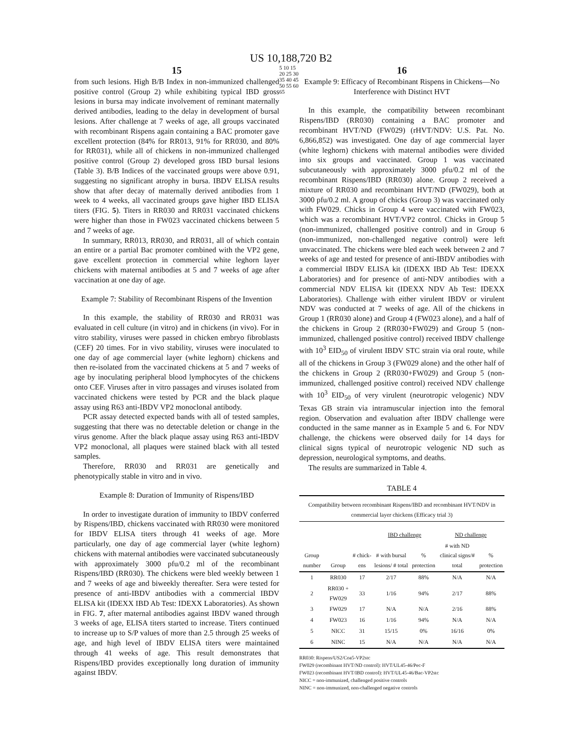US 10,188,720 B2
15
from such lesions. High B/B Index in non-immunized challenged positive control (Group 2) while exhibiting typical IBD gross lesions in bursa may indicate involvement of reminant maternally derived antibodies, leading to the delay in development of bursal lesions. After challenge at 7 weeks of age, all groups vaccinated with recombinant Rispens again containing a BAC promoter gave excellent protection (84% for RR013, 91% for RR030, and 80% for RR031), while all of chickens in non-immunized challenged positive control (Group 2) developed gross IBD bursal lesions (Table 3). B/B Indices of the vaccinated groups were above 0.91, suggesting no significant atrophy in bursa. IBDV ELISA results show that after decay of maternally derived antibodies from 1 week to 4 weeks, all vaccinated groups gave higher IBD ELISA titers (FIG. 5). Titers in RR030 and RR031 vaccinated chickens were higher than those in FW023 vaccinated chickens between 5 and 7 weeks of age.
In summary, RR013, RR030, and RR031, all of which contain an entire or a partial Bac promoter combined with the VP2 gene, gave excellent protection in commercial white leghorn layer chickens with maternal antibodies at 5 and 7 weeks of age after vaccination at one day of age.
Example 7: Stability of Recombinant Rispens of the Invention
In this example, the stability of RR030 and RR031 was evaluated in cell culture (in vitro) and in chickens (in vivo). For in vitro stability, viruses were passed in chicken embryo fibroblasts (CEF) 20 times. For in vivo stability, viruses were inoculated to one day of age commercial layer (white leghorn) chickens and then re-isolated from the vaccinated chickens at 5 and 7 weeks of age by inoculating peripheral blood lymphocytes of the chickens onto CEF. Viruses after in vitro passages and viruses isolated from vaccinated chickens were tested by PCR and the black plaque assay using R63 anti-IBDV VP2 monoclonal antibody.
PCR assay detected expected bands with all of tested samples, suggesting that there was no detectable deletion or change in the virus genome. After the black plaque assay using R63 anti-IBDV VP2 monoclonal, all plaques were stained black with all tested samples.
Therefore, RR030 and RR031 are genetically and phenotypically stable in vitro and in vivo.
Example 8: Duration of Immunity of Rispens/IBD
In order to investigate duration of immunity to IBDV conferred by Rispens/IBD, chickens vaccinated with RR030 were monitored for IBDV ELISA titers through 41 weeks of age. More particularly, one day of age commercial layer (white leghorn) chickens with maternal antibodies were vaccinated subcutaneously with approximately 3000 pfu/0.2 ml of the recombinant Rispens/IBD (RR030). The chickens were bled weekly between 1 and 7 weeks of age and biweekly thereafter. Sera were tested for presence of anti-IBDV antibodies with a commercial IBDV ELISA kit (IDEXX IBD Ab Test: IDEXX Laboratories). As shown in FIG. 7, after maternal antibodies against IBDV waned through 3 weeks of age, ELISA titers started to increase. Titers continued to increase up to S/P values of more than 2.5 through 25 weeks of age, and high level of IBDV ELISA titers were maintained through 41 weeks of age. This result demonstrates that Rispens/IBD provides exceptionally long duration of immunity against IBDV.
5 10 15 20 25 30 35 40 45 50 55 60 65
16
Example 9: Efficacy of Recombinant Rispens in Chickens—No Interference with Distinct HVT
In this example, the compatibility between recombinant Rispens/IBD (RR030) containing a BAC promoter and recombinant HVT/ND (FW029) (rHVT/NDV: U.S. Pat. No. 6,866,852) was investigated. One day of age commercial layer (white leghorn) chickens with maternal antibodies were divided into six groups and vaccinated. Group 1 was vaccinated subcutaneously with approximately 3000 pfu/0.2 ml of the recombinant Rispens/IBD (RR030) alone. Group 2 received a mixture of RR030 and recombinant HVT/ND (FW029), both at 3000 pfu/0.2 ml. A group of chicks (Group 3) was vaccinated only with FW029. Chicks in Group 4 were vaccinated with FW023, which was a recombinant HVT/VP2 control. Chicks in Group 5 (non-immunized, challenged positive control) and in Group 6 (non-immunized, non-challenged negative control) were left unvaccinated. The chickens were bled each week between 2 and 7 weeks of age and tested for presence of anti-IBDV antibodies with a commercial IBDV ELISA kit (IDEXX IBD Ab Test: IDEXX Laboratories) and for presence of anti-NDV antibodies with a commercial NDV ELISA kit (IDEXX NDV Ab Test: IDEXX Laboratories). Challenge with either virulent IBDV or virulent NDV was conducted at 7 weeks of age. All of the chickens in Group 1 (RR030 alone) and Group 4 (FW023 alone), and a half of the chickens in Group 2 (RR030+FW029) and Group 5 (non-immunized, challenged positive control) received IBDV challenge with 10<sup>3</sup> EID<sub>50</sub> of virulent IBDV STC strain via oral route, while all of the chickens in Group 3 (FW029 alone) and the other half of the chickens in Group 2 (RR030+FW029) and Group 5 (non-immunized, challenged positive control) received NDV challenge with 10<sup>3</sup> EID<sub>50</sub> of very virulent (neurotropic velogenic) NDV Texas GB strain via intramuscular injection into the femoral region. Observation and evaluation after IBDV challenge were conducted in the same manner as in Example 5 and 6. For NDV challenge, the chickens were observed daily for 14 days for clinical signs typical of neurotropic velogenic ND such as depression, neurological symptoms, and deaths.
The results are summarized in Table 4.
TABLE 4
Compatibility between recombinant Rispens/IBD and recombinant HVT/NDV in commercial layer chickens (Efficacy trial 3)
| | | | IBD challenge | | ND challenge | |
| --- | --- | --- | --- | --- | --- | --- |
| Group number | Group | # chick-ens | # with bursal lesions/ # total | % protection | # with ND clinical signs/# total | % protection |
| 1 | RR030 | 17 | 2/17 | 88% | N/A | N/A |
| 2 | RR030 + FW029 | 33 | 1/16 | 94% | 2/17 | 88% |
| 3 | FW029 | 17 | N/A | N/A | 2/16 | 88% |
| 4 | FW023 | 16 | 1/16 | 94% | N/A | N/A |
| 5 | NICC | 31 | 15/15 | 0% | 16/16 | 0% |
| 6 | NINC | 15 | N/A | N/A | N/A | N/A |
RR030: Rispens/US2/Coa5-VP2stc
FW029 (recombinant HVT/ND control): HVT/UL45-46/Pec-F
FW023 (recombinant HVT/IBD control): HVT/UL45-46/Bac-VP2stc
NICC = non-immunized, challenged positive controls
NINC = non-immunized, non-challenged negative controls